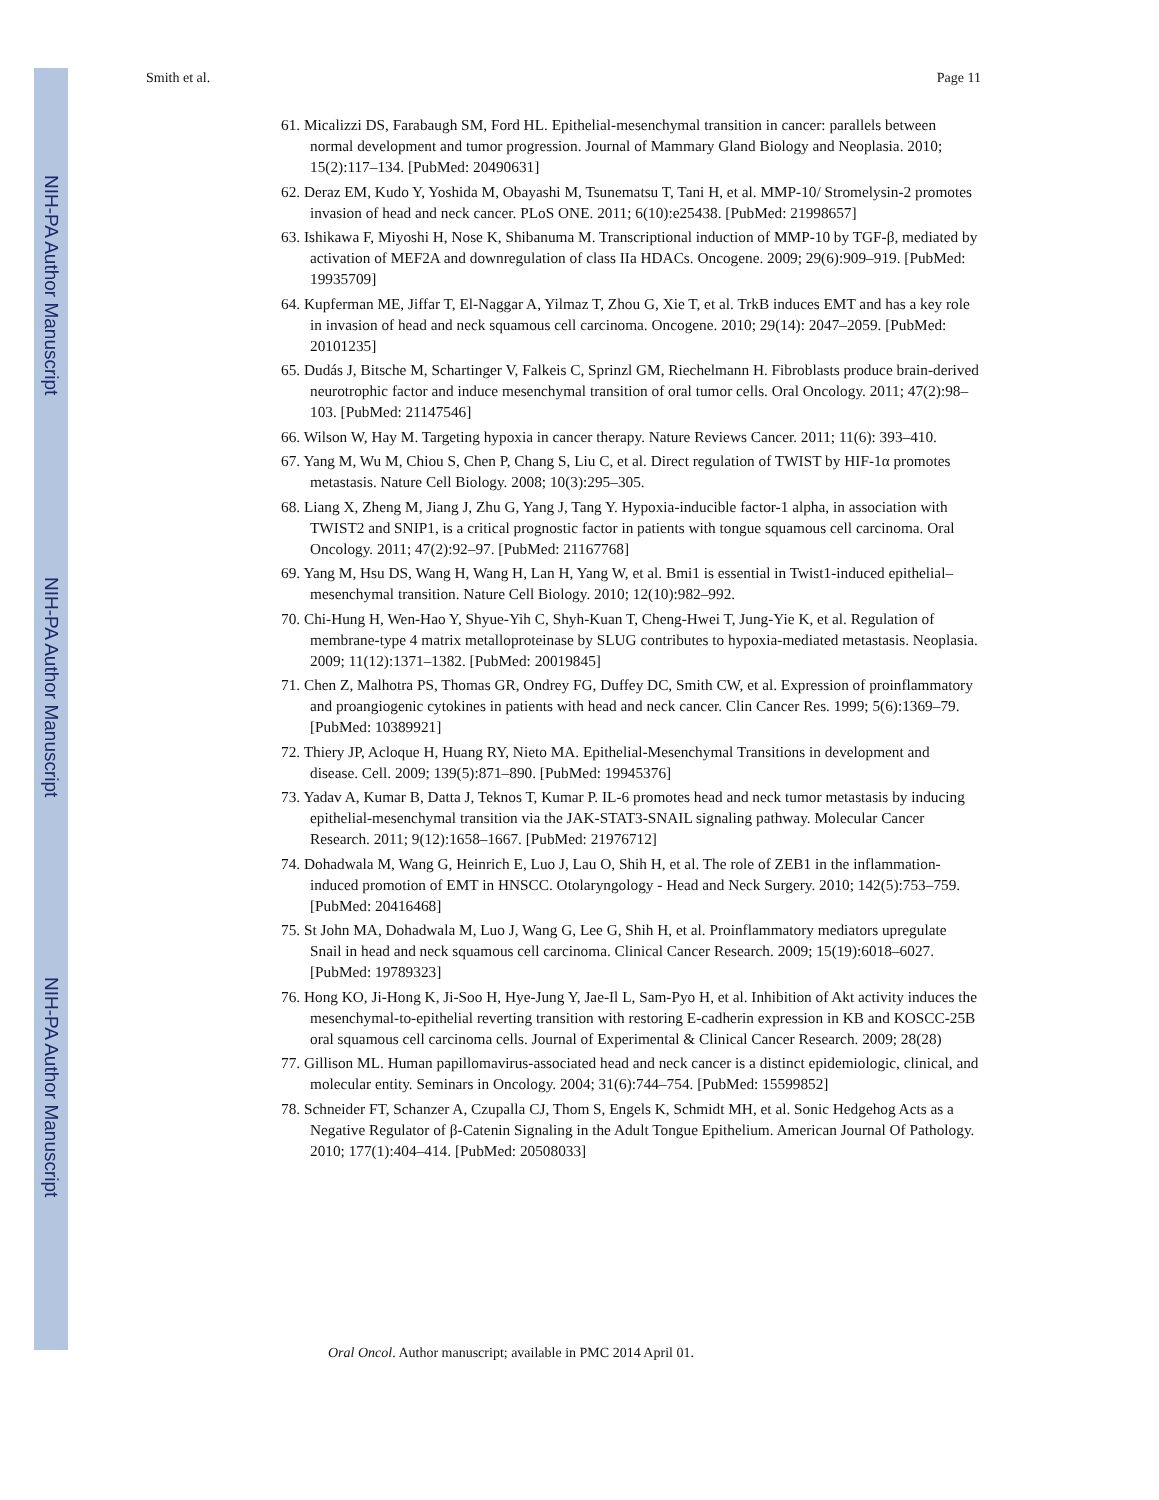NIH-PA Author Manuscript
NIH-PA Author Manuscript
NIH-PA Author Manuscript
Smith et al. Page 11
61. Micalizzi DS, Farabaugh SM, Ford HL. Epithelial-mesenchymal transition in cancer: parallels between normal development and tumor progression. Journal of Mammary Gland Biology and Neoplasia. 2010; 15(2):117–134. [PubMed: 20490631]
62. Deraz EM, Kudo Y, Yoshida M, Obayashi M, Tsunematsu T, Tani H, et al. MMP-10/ Stromelysin-2 promotes invasion of head and neck cancer. PLoS ONE. 2011; 6(10):e25438. [PubMed: 21998657]
63. Ishikawa F, Miyoshi H, Nose K, Shibanuma M. Transcriptional induction of MMP-10 by TGF-β, mediated by activation of MEF2A and downregulation of class IIa HDACs. Oncogene. 2009; 29(6):909–919. [PubMed: 19935709]
64. Kupferman ME, Jiffar T, El-Naggar A, Yilmaz T, Zhou G, Xie T, et al. TrkB induces EMT and has a key role in invasion of head and neck squamous cell carcinoma. Oncogene. 2010; 29(14): 2047–2059. [PubMed: 20101235]
65. Dudás J, Bitsche M, Schartinger V, Falkeis C, Sprinzl GM, Riechelmann H. Fibroblasts produce brain-derived neurotrophic factor and induce mesenchymal transition of oral tumor cells. Oral Oncology. 2011; 47(2):98–103. [PubMed: 21147546]
66. Wilson W, Hay M. Targeting hypoxia in cancer therapy. Nature Reviews Cancer. 2011; 11(6): 393–410.
67. Yang M, Wu M, Chiou S, Chen P, Chang S, Liu C, et al. Direct regulation of TWIST by HIF-1α promotes metastasis. Nature Cell Biology. 2008; 10(3):295–305.
68. Liang X, Zheng M, Jiang J, Zhu G, Yang J, Tang Y. Hypoxia-inducible factor-1 alpha, in association with TWIST2 and SNIP1, is a critical prognostic factor in patients with tongue squamous cell carcinoma. Oral Oncology. 2011; 47(2):92–97. [PubMed: 21167768]
69. Yang M, Hsu DS, Wang H, Wang H, Lan H, Yang W, et al. Bmi1 is essential in Twist1-induced epithelial–mesenchymal transition. Nature Cell Biology. 2010; 12(10):982–992.
70. Chi-Hung H, Wen-Hao Y, Shyue-Yih C, Shyh-Kuan T, Cheng-Hwei T, Jung-Yie K, et al. Regulation of membrane-type 4 matrix metalloproteinase by SLUG contributes to hypoxia-mediated metastasis. Neoplasia. 2009; 11(12):1371–1382. [PubMed: 20019845]
71. Chen Z, Malhotra PS, Thomas GR, Ondrey FG, Duffey DC, Smith CW, et al. Expression of proinflammatory and proangiogenic cytokines in patients with head and neck cancer. Clin Cancer Res. 1999; 5(6):1369–79. [PubMed: 10389921]
72. Thiery JP, Acloque H, Huang RY, Nieto MA. Epithelial-Mesenchymal Transitions in development and disease. Cell. 2009; 139(5):871–890. [PubMed: 19945376]
73. Yadav A, Kumar B, Datta J, Teknos T, Kumar P. IL-6 promotes head and neck tumor metastasis by inducing epithelial-mesenchymal transition via the JAK-STAT3-SNAIL signaling pathway. Molecular Cancer Research. 2011; 9(12):1658–1667. [PubMed: 21976712]
74. Dohadwala M, Wang G, Heinrich E, Luo J, Lau O, Shih H, et al. The role of ZEB1 in the inflammation-induced promotion of EMT in HNSCC. Otolaryngology - Head and Neck Surgery. 2010; 142(5):753–759. [PubMed: 20416468]
75. St John MA, Dohadwala M, Luo J, Wang G, Lee G, Shih H, et al. Proinflammatory mediators upregulate Snail in head and neck squamous cell carcinoma. Clinical Cancer Research. 2009; 15(19):6018–6027. [PubMed: 19789323]
76. Hong KO, Ji-Hong K, Ji-Soo H, Hye-Jung Y, Jae-Il L, Sam-Pyo H, et al. Inhibition of Akt activity induces the mesenchymal-to-epithelial reverting transition with restoring E-cadherin expression in KB and KOSCC-25B oral squamous cell carcinoma cells. Journal of Experimental & Clinical Cancer Research. 2009; 28(28)
77. Gillison ML. Human papillomavirus-associated head and neck cancer is a distinct epidemiologic, clinical, and molecular entity. Seminars in Oncology. 2004; 31(6):744–754. [PubMed: 15599852]
78. Schneider FT, Schanzer A, Czupalla CJ, Thom S, Engels K, Schmidt MH, et al. Sonic Hedgehog Acts as a Negative Regulator of β-Catenin Signaling in the Adult Tongue Epithelium. American Journal Of Pathology. 2010; 177(1):404–414. [PubMed: 20508033]
Oral Oncol. Author manuscript; available in PMC 2014 April 01.